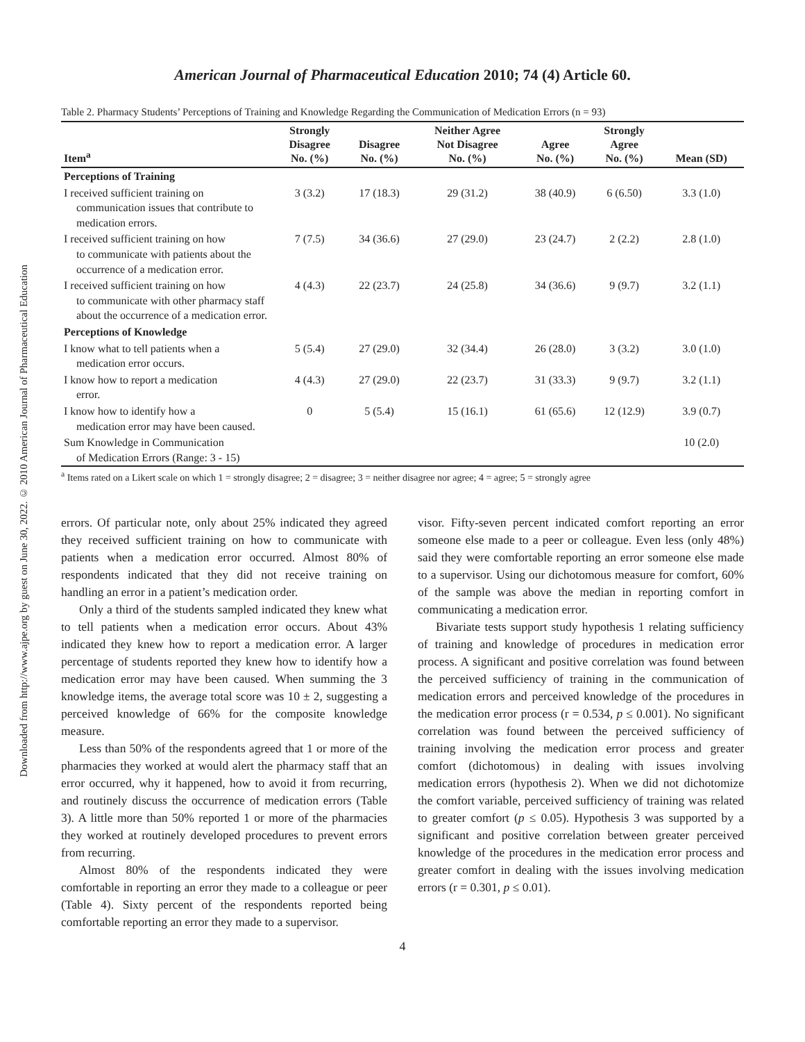Downloaded from http://www.ajpe.org by guest on June 30, 2022. © 2010 American Journal of Pharmaceutical Education
American Journal of Pharmaceutical Education 2010; 74 (4) Article 60.
Table 2. Pharmacy Students’ Perceptions of Training and Knowledge Regarding the Communication of Medication Errors (n = 93)
| Item<sup>a</sup> | Strongly Disagree No. (%) | Disagree No. (%) | Neither Agree Not Disagree No. (%) | Agree No. (%) | Strongly Agree No. (%) | Mean (SD) |
| --- | --- | --- | --- | --- | --- | --- |
| Perceptions of Training | | | | | | |
| I received sufficient training on communication issues that contribute to medication errors. | 3 (3.2) | 17 (18.3) | 29 (31.2) | 38 (40.9) | 6 (6.50) | 3.3 (1.0) |
| I received sufficient training on how to communicate with patients about the occurrence of a medication error. | 7 (7.5) | 34 (36.6) | 27 (29.0) | 23 (24.7) | 2 (2.2) | 2.8 (1.0) |
| I received sufficient training on how to communicate with other pharmacy staff about the occurrence of a medication error. | 4 (4.3) | 22 (23.7) | 24 (25.8) | 34 (36.6) | 9 (9.7) | 3.2 (1.1) |
| Perceptions of Knowledge | | | | | | |
| I know what to tell patients when a medication error occurs. | 5 (5.4) | 27 (29.0) | 32 (34.4) | 26 (28.0) | 3 (3.2) | 3.0 (1.0) |
| I know how to report a medication error. | 4 (4.3) | 27 (29.0) | 22 (23.7) | 31 (33.3) | 9 (9.7) | 3.2 (1.1) |
| I know how to identify how a medication error may have been caused. | 0 | 5 (5.4) | 15 (16.1) | 61 (65.6) | 12 (12.9) | 3.9 (0.7) |
| Sum Knowledge in Communication of Medication Errors (Range: 3 - 15) | | | | | | 10 (2.0) |
<sup>a</sup> Items rated on a Likert scale on which 1 = strongly disagree; 2 = disagree; 3 = neither disagree nor agree; 4 = agree; 5 = strongly agree
errors. Of particular note, only about 25% indicated they agreed they received sufficient training on how to communicate with patients when a medication error occurred. Almost 80% of respondents indicated that they did not receive training on handling an error in a patient’s medication order.
Only a third of the students sampled indicated they knew what to tell patients when a medication error occurs. About 43% indicated they knew how to report a medication error. A larger percentage of students reported they knew how to identify how a medication error may have been caused. When summing the 3 knowledge items, the average total score was 10 ± 2, suggesting a perceived knowledge of 66% for the composite knowledge measure.
Less than 50% of the respondents agreed that 1 or more of the pharmacies they worked at would alert the pharmacy staff that an error occurred, why it happened, how to avoid it from recurring, and routinely discuss the occurrence of medication errors (Table 3). A little more than 50% reported 1 or more of the pharmacies they worked at routinely developed procedures to prevent errors from recurring.
Almost 80% of the respondents indicated they were comfortable in reporting an error they made to a colleague or peer (Table 4). Sixty percent of the respondents reported being comfortable reporting an error they made to a supervisor.
visor. Fifty-seven percent indicated comfort reporting an error someone else made to a peer or colleague. Even less (only 48%) said they were comfortable reporting an error someone else made to a supervisor. Using our dichotomous measure for comfort, 60% of the sample was above the median in reporting comfort in communicating a medication error.
Bivariate tests support study hypothesis 1 relating sufficiency of training and knowledge of procedures in medication error process. A significant and positive correlation was found between the perceived sufficiency of training in the communication of medication errors and perceived knowledge of the procedures in the medication error process (r = 0.534, p ≤ 0.001). No significant correlation was found between the perceived sufficiency of training involving the medication error process and greater comfort (dichotomous) in dealing with issues involving medication errors (hypothesis 2). When we did not dichotomize the comfort variable, perceived sufficiency of training was related to greater comfort (p ≤ 0.05). Hypothesis 3 was supported by a significant and positive correlation between greater perceived knowledge of the procedures in the medication error process and greater comfort in dealing with the issues involving medication errors (r = 0.301, p ≤ 0.01).
4